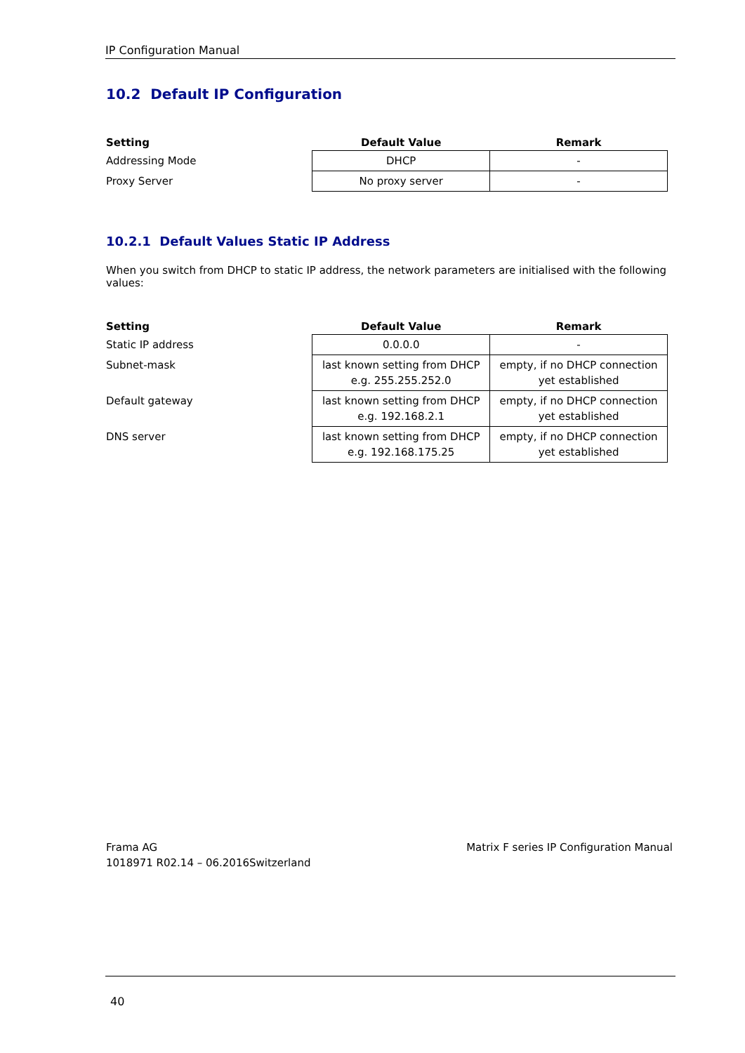IP Configuration Manual
10.2 Default IP Configuration
| Setting | Default Value | Remark |
| --- | --- | --- |
| Addressing Mode | DHCP | - |
| Proxy Server | No proxy server | - |
10.2.1 Default Values Static IP Address
When you switch from DHCP to static IP address, the network parameters are initialised with the following values:
| Setting | Default Value | Remark |
| --- | --- | --- |
| Static IP address | 0.0.0.0 | - |
| Subnet-mask | last known setting from DHCP e.g. 255.255.252.0 | empty, if no DHCP connection yet established |
| Default gateway | last known setting from DHCP e.g. 192.168.2.1 | empty, if no DHCP connection yet established |
| DNS server | last known setting from DHCP e.g. 192.168.175.25 | empty, if no DHCP connection yet established |
Frama AG
1018971 R02.14 – 06.2016Switzerland
Matrix F series IP Configuration Manual
40